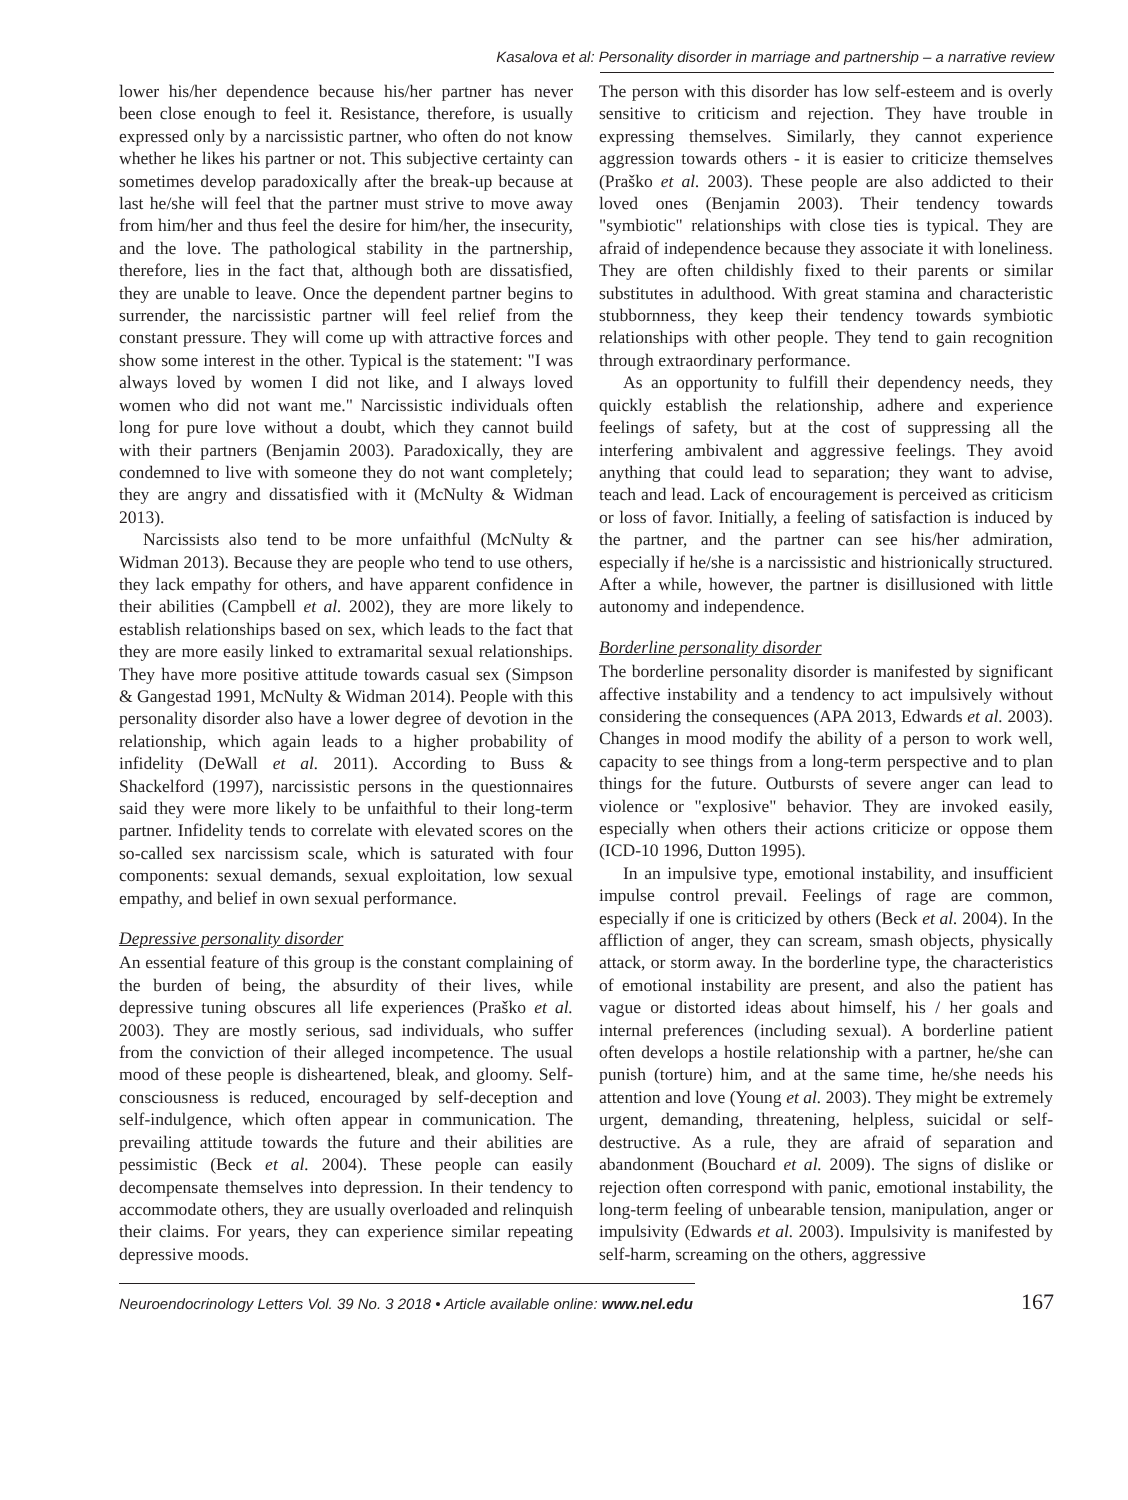Kasalova et al: Personality disorder in marriage and partnership – a narrative review
lower his/her dependence because his/her partner has never been close enough to feel it. Resistance, therefore, is usually expressed only by a narcissistic partner, who often do not know whether he likes his partner or not. This subjective certainty can sometimes develop paradoxically after the break-up because at last he/she will feel that the partner must strive to move away from him/her and thus feel the desire for him/her, the insecurity, and the love. The pathological stability in the partnership, therefore, lies in the fact that, although both are dissatisfied, they are unable to leave. Once the dependent partner begins to surrender, the narcissistic partner will feel relief from the constant pressure. They will come up with attractive forces and show some interest in the other. Typical is the statement: "I was always loved by women I did not like, and I always loved women who did not want me." Narcissistic individuals often long for pure love without a doubt, which they cannot build with their partners (Benjamin 2003). Paradoxically, they are condemned to live with someone they do not want completely; they are angry and dissatisfied with it (McNulty & Widman 2013).
Narcissists also tend to be more unfaithful (McNulty & Widman 2013). Because they are people who tend to use others, they lack empathy for others, and have apparent confidence in their abilities (Campbell et al. 2002), they are more likely to establish relationships based on sex, which leads to the fact that they are more easily linked to extramarital sexual relationships. They have more positive attitude towards casual sex (Simpson & Gangestad 1991, McNulty & Widman 2014). People with this personality disorder also have a lower degree of devotion in the relationship, which again leads to a higher probability of infidelity (DeWall et al. 2011). According to Buss & Shackelford (1997), narcissistic persons in the questionnaires said they were more likely to be unfaithful to their long-term partner. Infidelity tends to correlate with elevated scores on the so-called sex narcissism scale, which is saturated with four components: sexual demands, sexual exploitation, low sexual empathy, and belief in own sexual performance.
Depressive personality disorder
An essential feature of this group is the constant complaining of the burden of being, the absurdity of their lives, while depressive tuning obscures all life experiences (Praško et al. 2003). They are mostly serious, sad individuals, who suffer from the conviction of their alleged incompetence. The usual mood of these people is disheartened, bleak, and gloomy. Self-consciousness is reduced, encouraged by self-deception and self-indulgence, which often appear in communication. The prevailing attitude towards the future and their abilities are pessimistic (Beck et al. 2004). These people can easily decompensate themselves into depression. In their tendency to accommodate others, they are usually overloaded and relinquish their claims. For years, they can experience similar repeating depressive moods.
The person with this disorder has low self-esteem and is overly sensitive to criticism and rejection. They have trouble in expressing themselves. Similarly, they cannot experience aggression towards others - it is easier to criticize themselves (Praško et al. 2003). These people are also addicted to their loved ones (Benjamin 2003). Their tendency towards "symbiotic" relationships with close ties is typical. They are afraid of independence because they associate it with loneliness. They are often childishly fixed to their parents or similar substitutes in adulthood. With great stamina and characteristic stubbornness, they keep their tendency towards symbiotic relationships with other people. They tend to gain recognition through extraordinary performance.
As an opportunity to fulfill their dependency needs, they quickly establish the relationship, adhere and experience feelings of safety, but at the cost of suppressing all the interfering ambivalent and aggressive feelings. They avoid anything that could lead to separation; they want to advise, teach and lead. Lack of encouragement is perceived as criticism or loss of favor. Initially, a feeling of satisfaction is induced by the partner, and the partner can see his/her admiration, especially if he/she is a narcissistic and histrionically structured. After a while, however, the partner is disillusioned with little autonomy and independence.
Borderline personality disorder
The borderline personality disorder is manifested by significant affective instability and a tendency to act impulsively without considering the consequences (APA 2013, Edwards et al. 2003). Changes in mood modify the ability of a person to work well, capacity to see things from a long-term perspective and to plan things for the future. Outbursts of severe anger can lead to violence or "explosive" behavior. They are invoked easily, especially when others their actions criticize or oppose them (ICD-10 1996, Dutton 1995).
In an impulsive type, emotional instability, and insufficient impulse control prevail. Feelings of rage are common, especially if one is criticized by others (Beck et al. 2004). In the affliction of anger, they can scream, smash objects, physically attack, or storm away. In the borderline type, the characteristics of emotional instability are present, and also the patient has vague or distorted ideas about himself, his / her goals and internal preferences (including sexual). A borderline patient often develops a hostile relationship with a partner, he/she can punish (torture) him, and at the same time, he/she needs his attention and love (Young et al. 2003). They might be extremely urgent, demanding, threatening, helpless, suicidal or self-destructive. As a rule, they are afraid of separation and abandonment (Bouchard et al. 2009). The signs of dislike or rejection often correspond with panic, emotional instability, the long-term feeling of unbearable tension, manipulation, anger or impulsivity (Edwards et al. 2003). Impulsivity is manifested by self-harm, screaming on the others, aggressive
Neuroendocrinology Letters Vol. 39 No. 3 2018 • Article available online: www.nel.edu 167